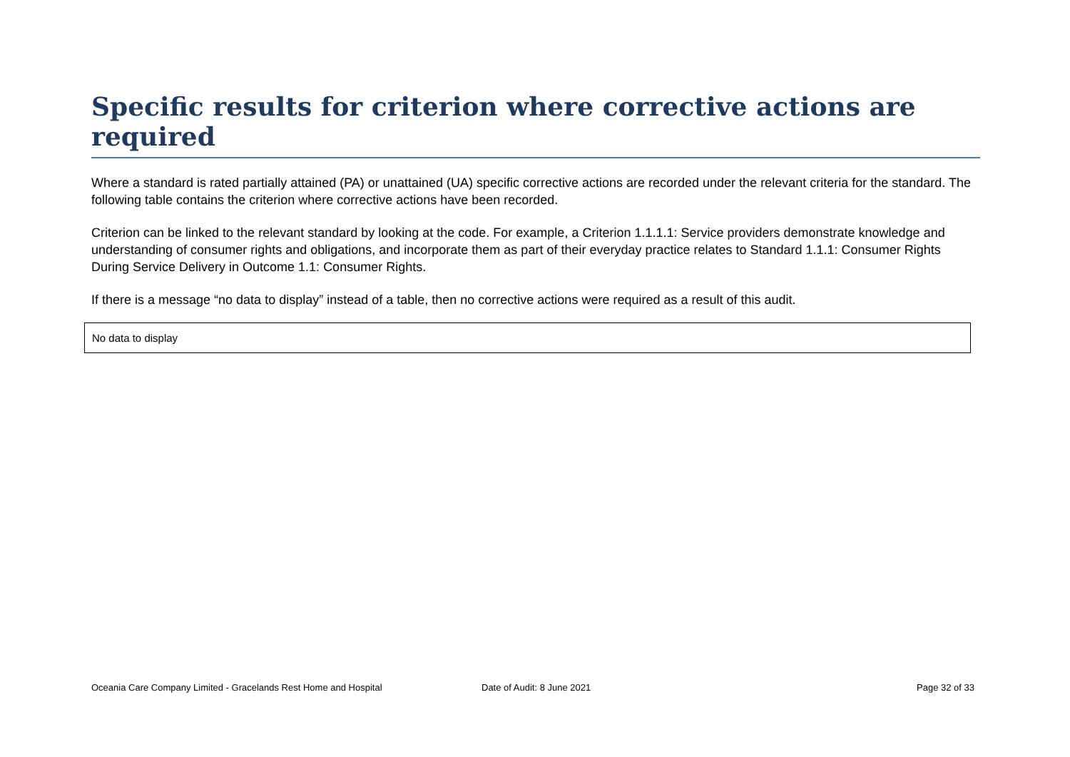Specific results for criterion where corrective actions are required
Where a standard is rated partially attained (PA) or unattained (UA) specific corrective actions are recorded under the relevant criteria for the standard. The following table contains the criterion where corrective actions have been recorded.
Criterion can be linked to the relevant standard by looking at the code. For example, a Criterion 1.1.1.1: Service providers demonstrate knowledge and understanding of consumer rights and obligations, and incorporate them as part of their everyday practice relates to Standard 1.1.1: Consumer Rights During Service Delivery in Outcome 1.1: Consumer Rights.
If there is a message “no data to display” instead of a table, then no corrective actions were required as a result of this audit.
| No data to display |
Oceania Care Company Limited - Gracelands Rest Home and Hospital Date of Audit: 8 June 2021 Page 32 of 33